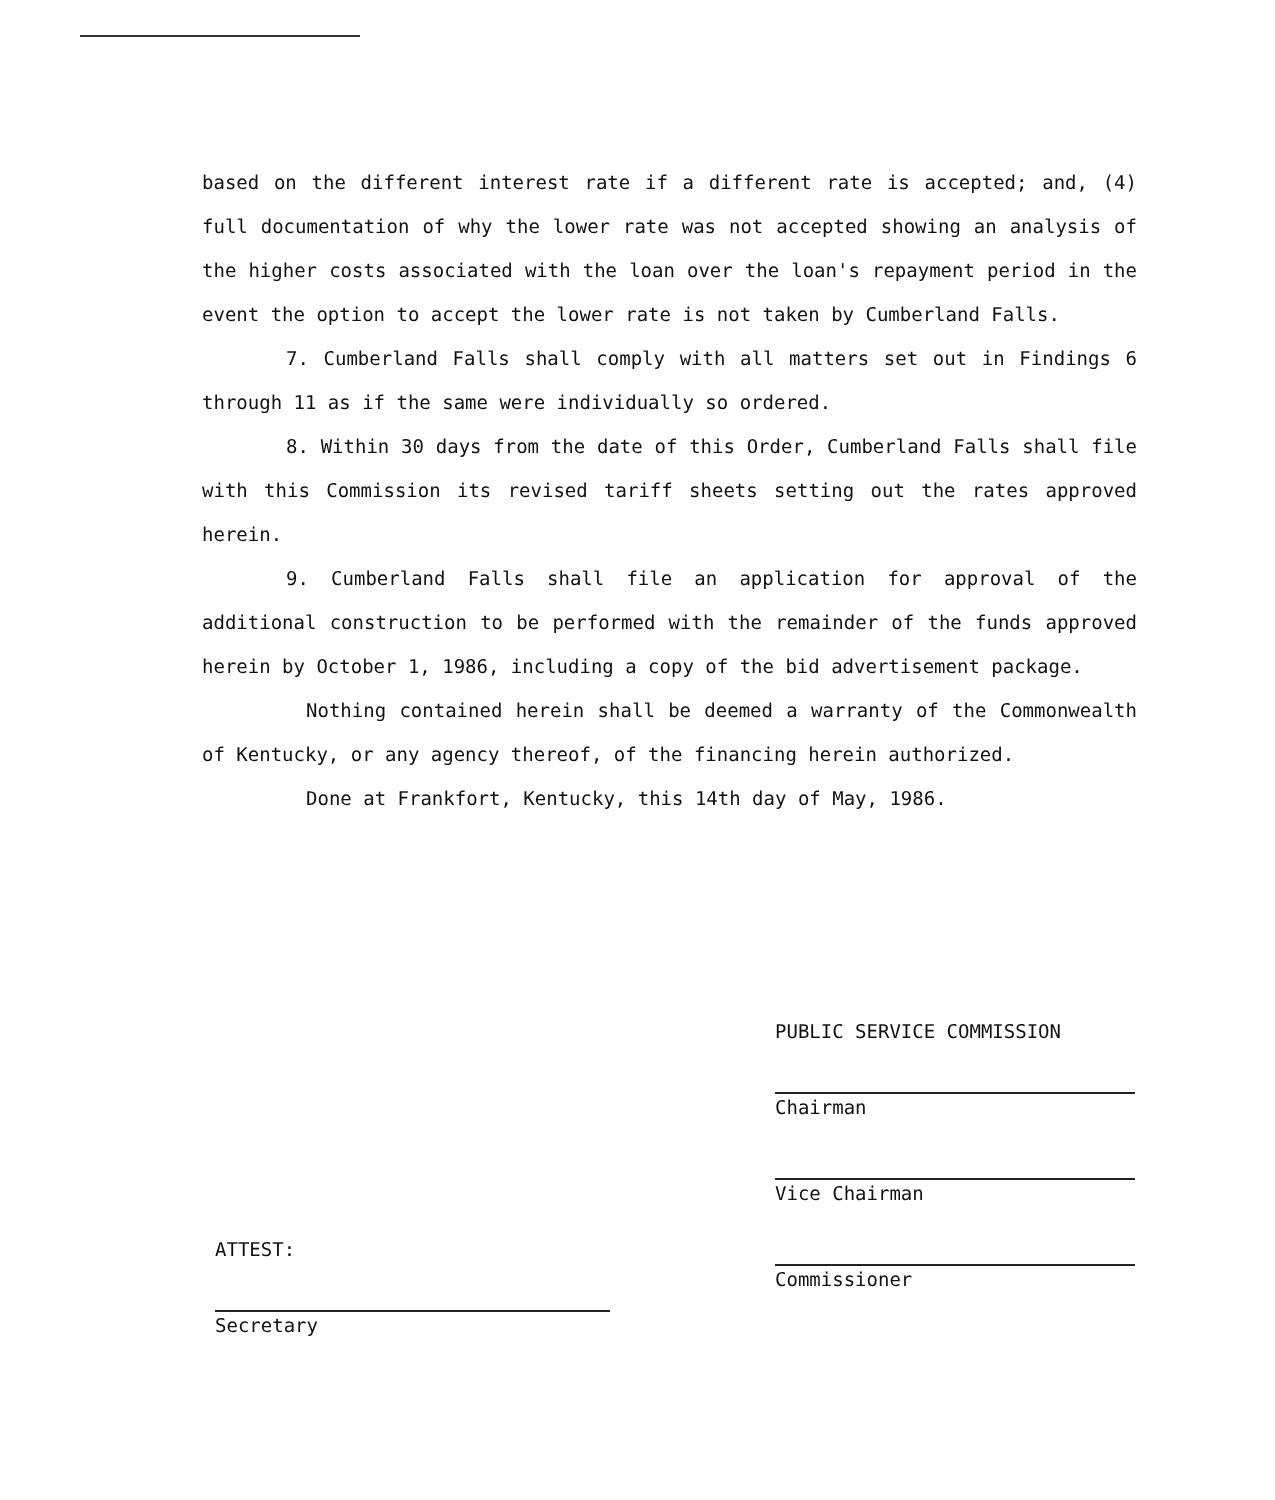based on the different interest rate if a different rate is accepted; and, (4) full documentation of why the lower rate was not accepted showing an analysis of the higher costs associated with the loan over the loan's repayment period in the event the option to accept the lower rate is not taken by Cumberland Falls.
7. Cumberland Falls shall comply with all matters set out in Findings 6 through 11 as if the same were individually so ordered.
8. Within 30 days from the date of this Order, Cumberland Falls shall file with this Commission its revised tariff sheets setting out the rates approved herein.
9. Cumberland Falls shall file an application for approval of the additional construction to be performed with the remainder of the funds approved herein by October 1, 1986, including a copy of the bid advertisement package.
Nothing contained herein shall be deemed a warranty of the Commonwealth of Kentucky, or any agency thereof, of the financing herein authorized.
Done at Frankfort, Kentucky, this 14th day of May, 1986.
PUBLIC SERVICE COMMISSION
Chairman
Vice Chairman
Commissioner
ATTEST:
Secretary